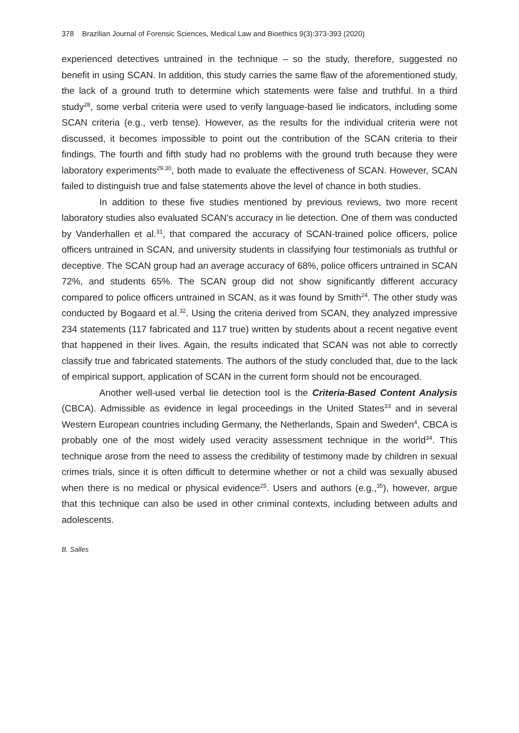378 Brazilian Journal of Forensic Sciences, Medical Law and Bioethics 9(3):373-393 (2020)
experienced detectives untrained in the technique – so the study, therefore, suggested no benefit in using SCAN. In addition, this study carries the same flaw of the aforementioned study, the lack of a ground truth to determine which statements were false and truthful. In a third study<sup>28</sup>, some verbal criteria were used to verify language-based lie indicators, including some SCAN criteria (e.g., verb tense). However, as the results for the individual criteria were not discussed, it becomes impossible to point out the contribution of the SCAN criteria to their findings. The fourth and fifth study had no problems with the ground truth because they were laboratory experiments<sup>29,30</sup>, both made to evaluate the effectiveness of SCAN. However, SCAN failed to distinguish true and false statements above the level of chance in both studies.
In addition to these five studies mentioned by previous reviews, two more recent laboratory studies also evaluated SCAN's accuracy in lie detection. One of them was conducted by Vanderhallen et al.<sup>31</sup>, that compared the accuracy of SCAN-trained police officers, police officers untrained in SCAN, and university students in classifying four testimonials as truthful or deceptive. The SCAN group had an average accuracy of 68%, police officers untrained in SCAN 72%, and students 65%. The SCAN group did not show significantly different accuracy compared to police officers untrained in SCAN, as it was found by Smith<sup>24</sup>. The other study was conducted by Bogaard et al.<sup>32</sup>. Using the criteria derived from SCAN, they analyzed impressive 234 statements (117 fabricated and 117 true) written by students about a recent negative event that happened in their lives. Again, the results indicated that SCAN was not able to correctly classify true and fabricated statements. The authors of the study concluded that, due to the lack of empirical support, application of SCAN in the current form should not be encouraged.
Another well-used verbal lie detection tool is the Criteria-Based Content Analysis (CBCA). Admissible as evidence in legal proceedings in the United States<sup>33</sup> and in several Western European countries including Germany, the Netherlands, Spain and Sweden<sup>4</sup>, CBCA is probably one of the most widely used veracity assessment technique in the world<sup>34</sup>. This technique arose from the need to assess the credibility of testimony made by children in sexual crimes trials, since it is often difficult to determine whether or not a child was sexually abused when there is no medical or physical evidence<sup>25</sup>. Users and authors (e.g.,<sup>35</sup>), however, argue that this technique can also be used in other criminal contexts, including between adults and adolescents.
B. Salles